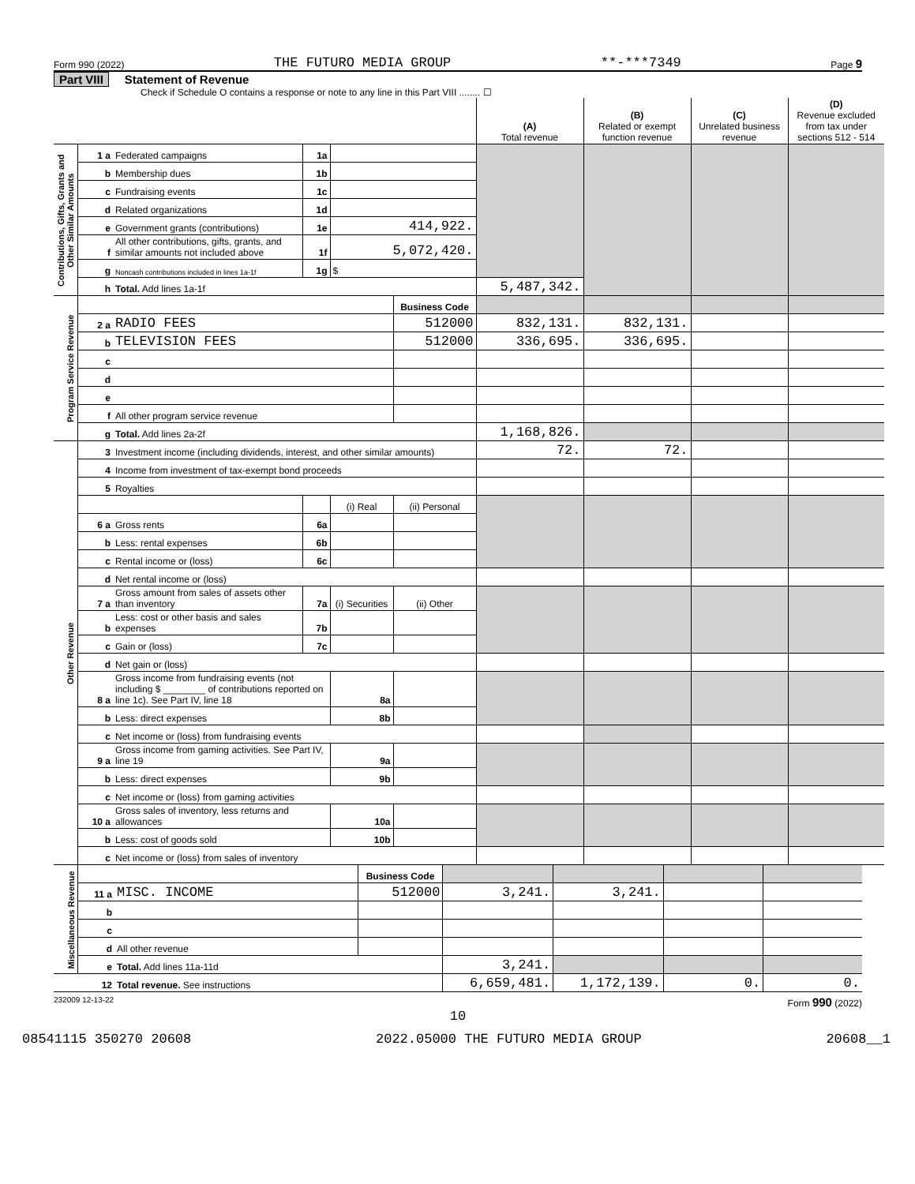Form 990 (2022) THE FUTURO MEDIA GROUP **-***7349 Page 9
Part VIII Statement of Revenue
Check if Schedule O contains a response or note to any line in this Part VIII ........ ☐
| | | | | | | (A) Total revenue | (B) Related or exempt function revenue | (C) Unrelated business revenue | (D) Revenue excluded from tax under sections 512 - 514 |
| --- | --- | --- | --- | --- | --- | --- | --- | --- | --- |
| Contributions, Gifts, Grants and Other Similar Amounts | 1 a | Federated campaigns | 1a | | | | | | |
| | b | Membership dues | 1b | | | | | | |
| | c | Fundraising events | 1c | | | | | | |
| | d | Related organizations | 1d | | | | | | |
| | e | Government grants (contributions) | 1e | 414,922. | | | | | |
| | f | All other contributions, gifts, grants, and similar amounts not included above | 1f | 5,072,420. | | | | | |
| | g | Noncash contributions included in lines 1a-1f | 1g | $ | | | | | |
| | h | Total. Add lines 1a-1f | | | | 5,487,342. | | | |
| Program Service Revenue | | | | | Business Code | | | | |
| | 2 a | RADIO FEES | | | 512000 | 832,131. | 832,131. | | |
| | b | TELEVISION FEES | | | 512000 | 336,695. | 336,695. | | |
| | c | | | | | | | | |
| | d | | | | | | | | |
| | e | | | | | | | | |
| | f | All other program service revenue | | | | | | | |
| | g | Total. Add lines 2a-2f | | | | 1,168,826. | | | |
| Other Revenue | 3 | Investment income (including dividends, interest, and other similar amounts) | | | | 72. | 72. | | |
| | 4 | Income from investment of tax-exempt bond proceeds | | | | | | | |
| | 5 | Royalties | | | | | | | |
| | | | | (i) Real | (ii) Personal | | | | |
| | 6 a | Gross rents | 6a | | | | | | |
| | b | Less: rental expenses | 6b | | | | | | |
| | c | Rental income or (loss) | 6c | | | | | | |
| | d | Net rental income or (loss) | | | | | | | |
| | 7 a | Gross amount from sales of assets other than inventory | 7a | (i) Securities | (ii) Other | | | | |
| | b | Less: cost or other basis and sales expenses | 7b | | | | | | |
| | c | Gain or (loss) | 7c | | | | | | |
| | d | Net gain or (loss) | | | | | | | |
| | 8 a | Gross income from fundraising events (not including $ ________ of contributions reported on line 1c). See Part IV, line 18 | | 8a | | | | | |
| | b | Less: direct expenses | | 8b | | | | | |
| | c | Net income or (loss) from fundraising events | | | | | | | |
| | 9 a | Gross income from gaming activities. See Part IV, line 19 | | 9a | | | | | |
| | b | Less: direct expenses | | 9b | | | | | |
| | c | Net income or (loss) from gaming activities | | | | | | | |
| | 10 a | Gross sales of inventory, less returns and allowances | | 10a | | | | | |
| | b | Less: cost of goods sold | | 10b | | | | | |
| | c | Net income or (loss) from sales of inventory | | | | | | | |
| Miscellaneous Revenue | | | Business Code | | | | |
| | 11 a | MISC. INCOME | 512000 | 3,241. | 3,241. | | |
| | b | | | | | | |
| | c | | | | | | |
| | d | All other revenue | | | | | |
| | e | Total. Add lines 11a-11d | | 3,241. | | | |
| | 12 | Total revenue. See instructions | | 6,659,481. | 1,172,139. | 0. | 0. |
232009 12-13-22 Form 990 (2022)
10
08541115 350270 20608 2022.05000 THE FUTURO MEDIA GROUP 20608__1